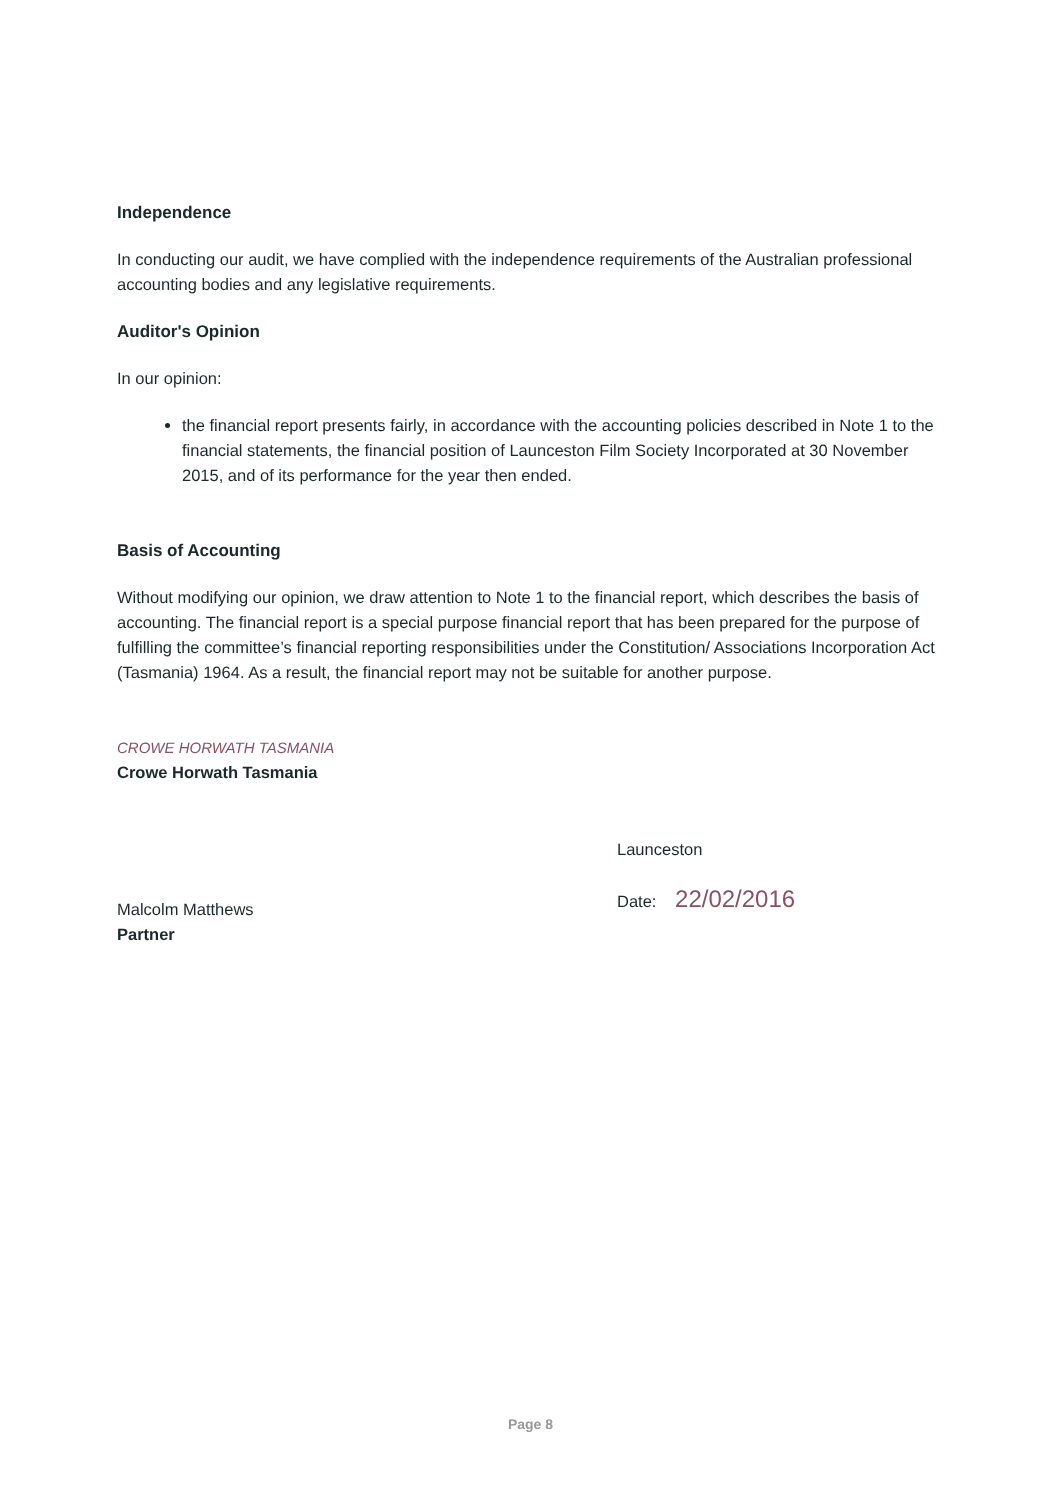Independence
In conducting our audit, we have complied with the independence requirements of the Australian professional accounting bodies and any legislative requirements.
Auditor's Opinion
In our opinion:
the financial report presents fairly, in accordance with the accounting policies described in Note 1 to the financial statements, the financial position of Launceston Film Society Incorporated at 30 November 2015, and of its performance for the year then ended.
Basis of Accounting
Without modifying our opinion, we draw attention to Note 1 to the financial report, which describes the basis of accounting. The financial report is a special purpose financial report that has been prepared for the purpose of fulfilling the committee’s financial reporting responsibilities under the Constitution/ Associations Incorporation Act (Tasmania) 1964. As a result, the financial report may not be suitable for another purpose.
CROWE HORWATH TASMANIA
Crowe Horwath Tasmania
Malcolm Matthews
Partner
Launceston
Date: 22/02/2016
Page 8